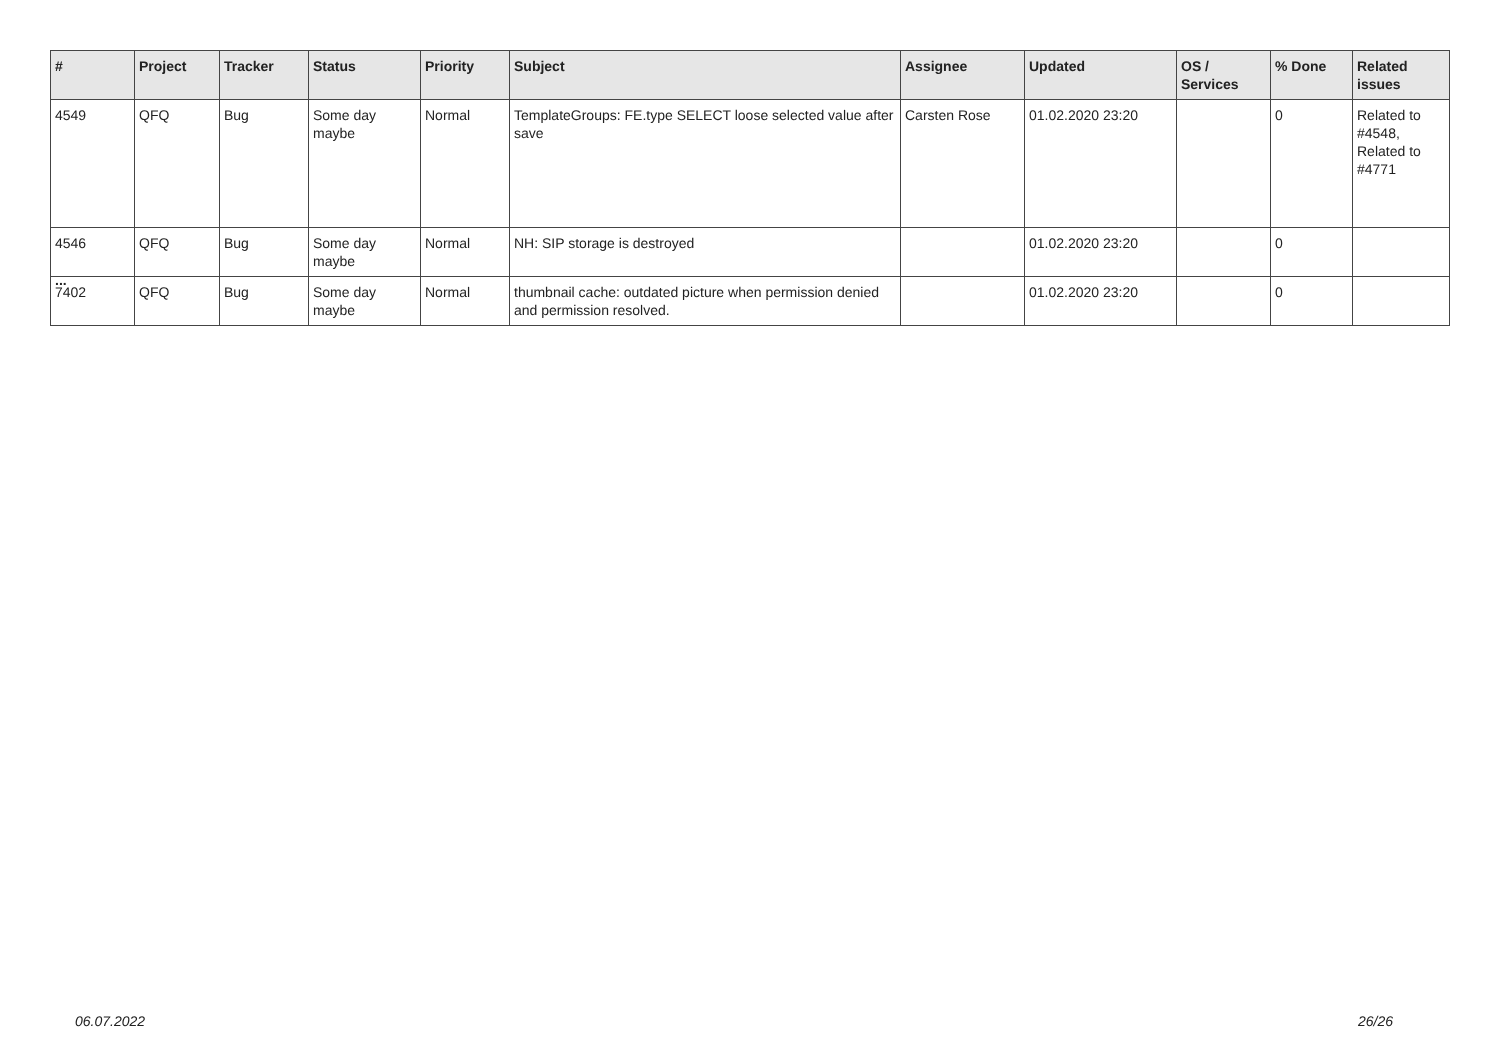| # | Project | Tracker | Status | Priority | Subject | Assignee | Updated | OS / Services | % Done | Related issues |
| --- | --- | --- | --- | --- | --- | --- | --- | --- | --- | --- |
| 4549 | QFQ | Bug | Some day maybe | Normal | TemplateGroups: FE.type SELECT loose selected value after save | Carsten Rose | 01.02.2020 23:20 | | 0 | Related to #4548, Related to #4771 |
| 4546 | QFQ | Bug | Some day maybe | Normal | NH: SIP storage is destroyed | | 01.02.2020 23:20 | | 0 | |
| 7402 | QFQ | Bug | Some day maybe | Normal | thumbnail cache: outdated picture when permission denied and permission resolved. | | 01.02.2020 23:20 | | 0 | |
...
06.07.2022 26/26